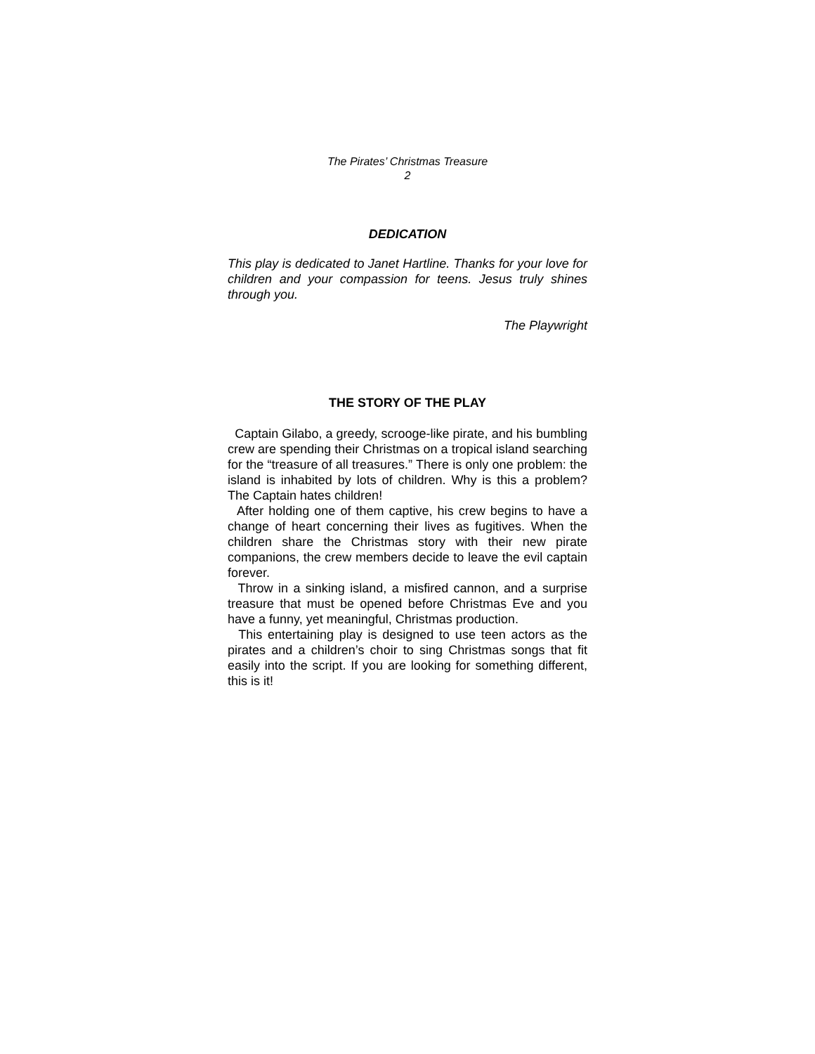The Pirates’ Christmas Treasure
2
DEDICATION
This play is dedicated to Janet Hartline. Thanks for your love for children and your compassion for teens. Jesus truly shines through you.
The Playwright
THE STORY OF THE PLAY
Captain Gilabo, a greedy, scrooge-like pirate, and his bumbling crew are spending their Christmas on a tropical island searching for the “treasure of all treasures.” There is only one problem: the island is inhabited by lots of children. Why is this a problem? The Captain hates children!
After holding one of them captive, his crew begins to have a change of heart concerning their lives as fugitives. When the children share the Christmas story with their new pirate companions, the crew members decide to leave the evil captain forever.
Throw in a sinking island, a misfired cannon, and a surprise treasure that must be opened before Christmas Eve and you have a funny, yet meaningful, Christmas production.
This entertaining play is designed to use teen actors as the pirates and a children’s choir to sing Christmas songs that fit easily into the script. If you are looking for something different, this is it!